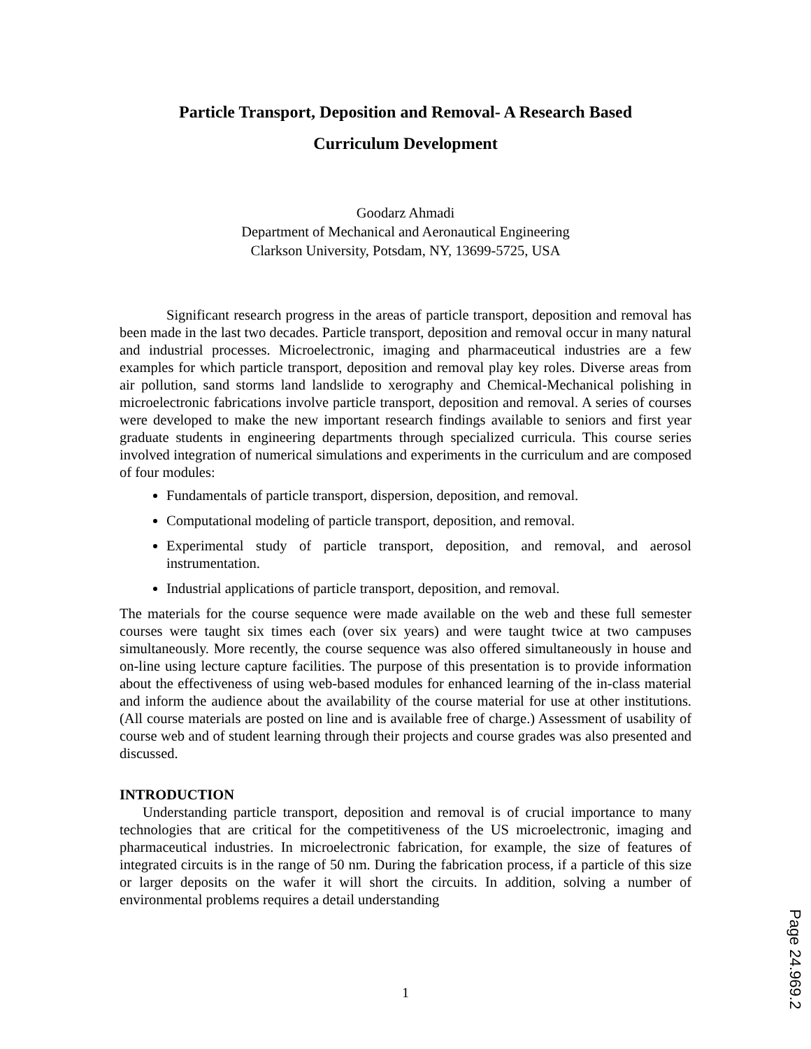Particle Transport, Deposition and Removal- A Research Based
Curriculum Development
Goodarz Ahmadi
Department of Mechanical and Aeronautical Engineering
Clarkson University, Potsdam, NY, 13699-5725, USA
Significant research progress in the areas of particle transport, deposition and removal has been made in the last two decades. Particle transport, deposition and removal occur in many natural and industrial processes. Microelectronic, imaging and pharmaceutical industries are a few examples for which particle transport, deposition and removal play key roles. Diverse areas from air pollution, sand storms land landslide to xerography and Chemical-Mechanical polishing in microelectronic fabrications involve particle transport, deposition and removal. A series of courses were developed to make the new important research findings available to seniors and first year graduate students in engineering departments through specialized curricula. This course series involved integration of numerical simulations and experiments in the curriculum and are composed of four modules:
Fundamentals of particle transport, dispersion, deposition, and removal.
Computational modeling of particle transport, deposition, and removal.
Experimental study of particle transport, deposition, and removal, and aerosol instrumentation.
Industrial applications of particle transport, deposition, and removal.
The materials for the course sequence were made available on the web and these full semester courses were taught six times each (over six years) and were taught twice at two campuses simultaneously. More recently, the course sequence was also offered simultaneously in house and on-line using lecture capture facilities. The purpose of this presentation is to provide information about the effectiveness of using web-based modules for enhanced learning of the in-class material and inform the audience about the availability of the course material for use at other institutions. (All course materials are posted on line and is available free of charge.) Assessment of usability of course web and of student learning through their projects and course grades was also presented and discussed.
INTRODUCTION
Understanding particle transport, deposition and removal is of crucial importance to many technologies that are critical for the competitiveness of the US microelectronic, imaging and pharmaceutical industries. In microelectronic fabrication, for example, the size of features of integrated circuits is in the range of 50 nm. During the fabrication process, if a particle of this size or larger deposits on the wafer it will short the circuits. In addition, solving a number of environmental problems requires a detail understanding
1
Page 24.969.2